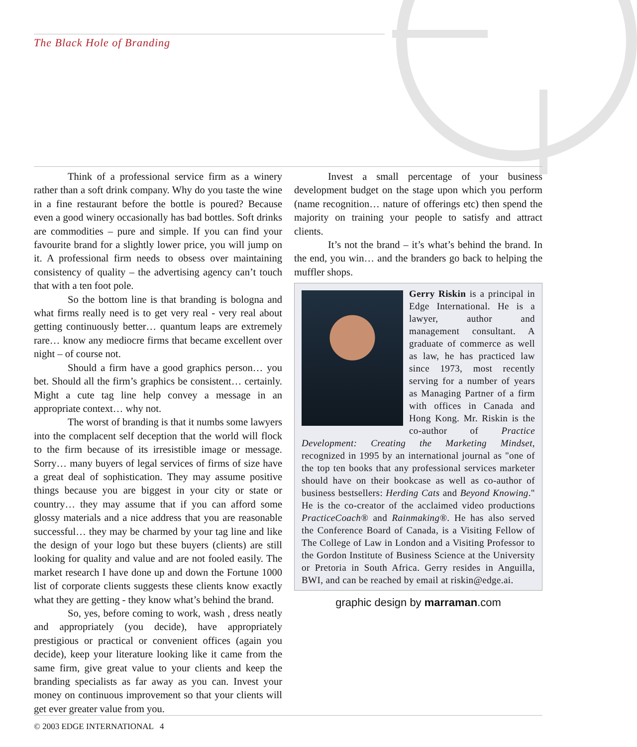The Black Hole of Branding
Think of a professional service firm as a winery rather than a soft drink company. Why do you taste the wine in a fine restaurant before the bottle is poured? Because even a good winery occasionally has bad bottles. Soft drinks are commodities – pure and simple. If you can find your favourite brand for a slightly lower price, you will jump on it. A professional firm needs to obsess over maintaining consistency of quality – the advertising agency can’t touch that with a ten foot pole.
So the bottom line is that branding is bologna and what firms really need is to get very real - very real about getting continuously better… quantum leaps are extremely rare… know any mediocre firms that became excellent over night – of course not.
Should a firm have a good graphics person… you bet. Should all the firm’s graphics be consistent… certainly. Might a cute tag line help convey a message in an appropriate context… why not.
The worst of branding is that it numbs some lawyers into the complacent self deception that the world will flock to the firm because of its irresistible image or message. Sorry… many buyers of legal services of firms of size have a great deal of sophistication. They may assume positive things because you are biggest in your city or state or country… they may assume that if you can afford some glossy materials and a nice address that you are reasonable successful… they may be charmed by your tag line and like the design of your logo but these buyers (clients) are still looking for quality and value and are not fooled easily. The market research I have done up and down the Fortune 1000 list of corporate clients suggests these clients know exactly what they are getting - they know what’s behind the brand.
So, yes, before coming to work, wash , dress neatly and appropriately (you decide), have appropriately prestigious or practical or convenient offices (again you decide), keep your literature looking like it came from the same firm, give great value to your clients and keep the branding specialists as far away as you can. Invest your money on continuous improvement so that your clients will get ever greater value from you.
Invest a small percentage of your business development budget on the stage upon which you perform (name recognition… nature of offerings etc) then spend the majority on training your people to satisfy and attract clients.
It’s not the brand – it’s what’s behind the brand. In the end, you win… and the branders go back to helping the muffler shops.
Gerry Riskin is a principal in Edge International. He is a lawyer, author and management consultant. A graduate of commerce as well as law, he has practiced law since 1973, most recently serving for a number of years as Managing Partner of a firm with offices in Canada and Hong Kong. Mr. Riskin is the co-author of Practice Development: Creating the Marketing Mindset, recognized in 1995 by an international journal as "one of the top ten books that any professional services marketer should have on their bookcase as well as co-author of business bestsellers: Herding Cats and Beyond Knowing." He is the co-creator of the acclaimed video productions PracticeCoach® and Rainmaking®. He has also served the Conference Board of Canada, is a Visiting Fellow of The College of Law in London and a Visiting Professor to the Gordon Institute of Business Science at the University or Pretoria in South Africa. Gerry resides in Anguilla, BWI, and can be reached by email at riskin@edge.ai.
graphic design by marraman.com
© 2003 EDGE INTERNATIONAL 4